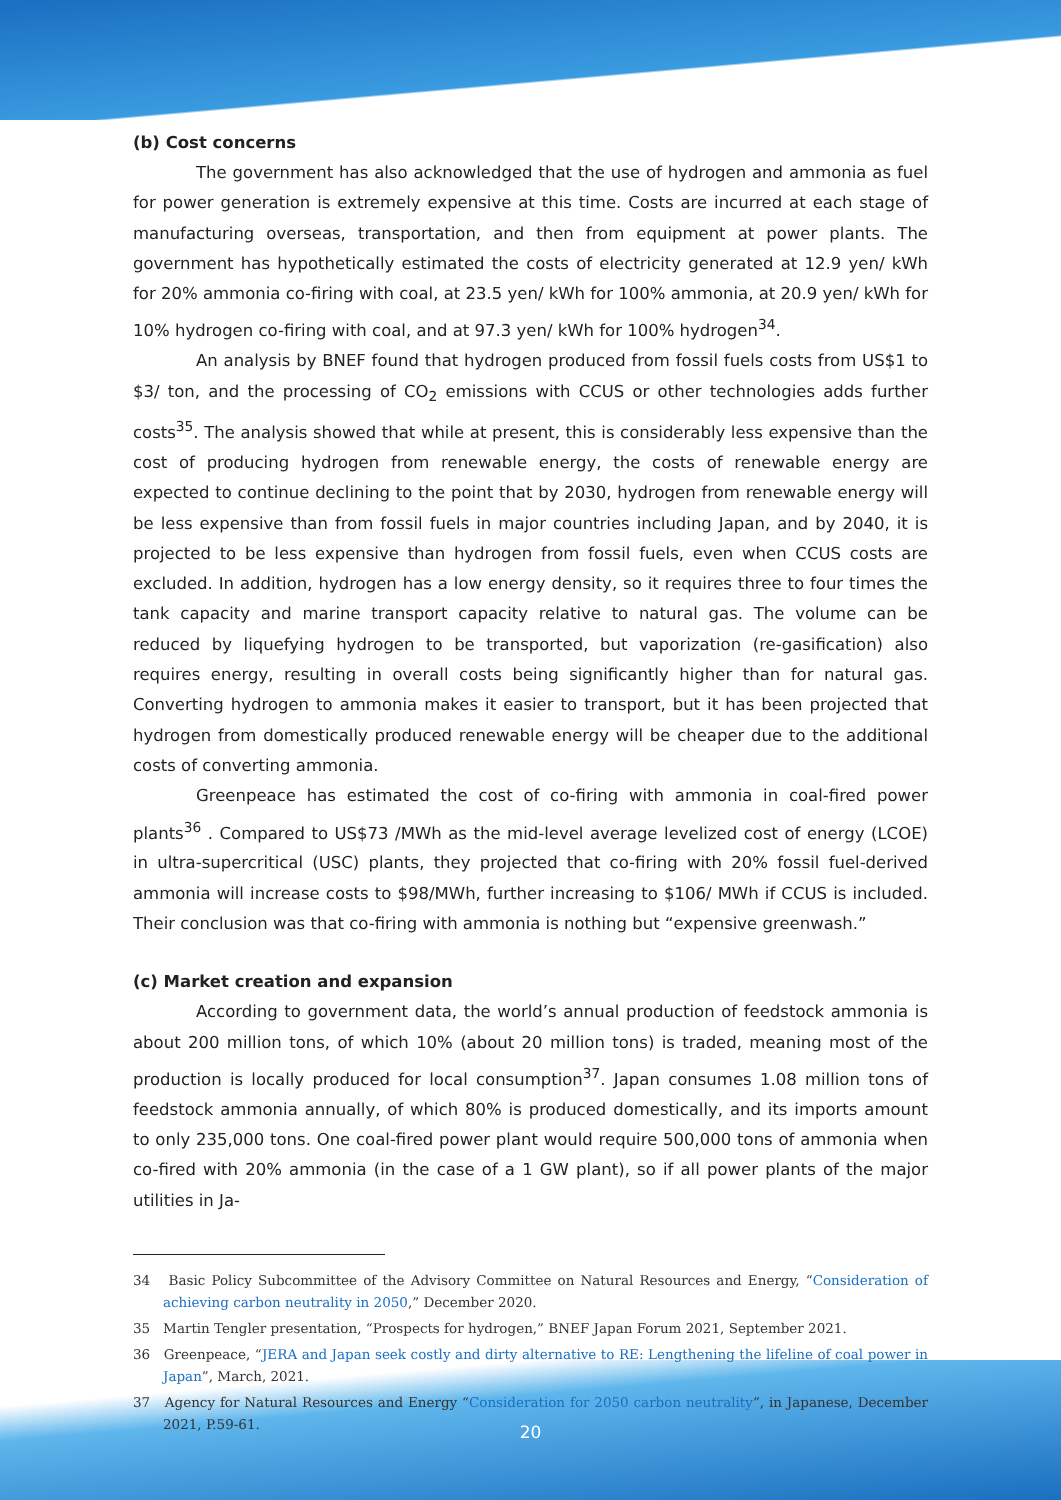(b) Cost concerns
The government has also acknowledged that the use of hydrogen and ammonia as fuel for power generation is extremely expensive at this time. Costs are incurred at each stage of manufacturing overseas, transportation, and then from equipment at power plants. The government has hypothetically estimated the costs of electricity generated at 12.9 yen/ kWh for 20% ammonia co-firing with coal, at 23.5 yen/ kWh for 100% ammonia, at 20.9 yen/ kWh for 10% hydrogen co-firing with coal, and at 97.3 yen/ kWh for 100% hydrogen<sup>34</sup>.
An analysis by BNEF found that hydrogen produced from fossil fuels costs from US$1 to $3/ ton, and the processing of CO<sub>2</sub> emissions with CCUS or other technologies adds further costs<sup>35</sup>. The analysis showed that while at present, this is considerably less expensive than the cost of producing hydrogen from renewable energy, the costs of renewable energy are expected to continue declining to the point that by 2030, hydrogen from renewable energy will be less expensive than from fossil fuels in major countries including Japan, and by 2040, it is projected to be less expensive than hydrogen from fossil fuels, even when CCUS costs are excluded. In addition, hydrogen has a low energy density, so it requires three to four times the tank capacity and marine transport capacity relative to natural gas. The volume can be reduced by liquefying hydrogen to be transported, but vaporization (re-gasification) also requires energy, resulting in overall costs being significantly higher than for natural gas. Converting hydrogen to ammonia makes it easier to transport, but it has been projected that hydrogen from domestically produced renewable energy will be cheaper due to the additional costs of converting ammonia.
Greenpeace has estimated the cost of co-firing with ammonia in coal-fired power plants<sup>36</sup> . Compared to US$73 /MWh as the mid-level average levelized cost of energy (LCOE) in ultra-supercritical (USC) plants, they projected that co-firing with 20% fossil fuel-derived ammonia will increase costs to $98/MWh, further increasing to $106/ MWh if CCUS is included. Their conclusion was that co-firing with ammonia is nothing but “expensive greenwash.”
(c) Market creation and expansion
According to government data, the world’s annual production of feedstock ammonia is about 200 million tons, of which 10% (about 20 million tons) is traded, meaning most of the production is locally produced for local consumption<sup>37</sup>. Japan consumes 1.08 million tons of feedstock ammonia annually, of which 80% is produced domestically, and its imports amount to only 235,000 tons. One coal-fired power plant would require 500,000 tons of ammonia when co-fired with 20% ammonia (in the case of a 1 GW plant), so if all power plants of the major utilities in Ja-
34 Basic Policy Subcommittee of the Advisory Committee on Natural Resources and Energy, “Consideration of achieving carbon neutrality in 2050,” December 2020.
35 Martin Tengler presentation, “Prospects for hydrogen,” BNEF Japan Forum 2021, September 2021.
36 Greenpeace, “JERA and Japan seek costly and dirty alternative to RE: Lengthening the lifeline of coal power in Japan”, March, 2021.
37 Agency for Natural Resources and Energy “Consideration for 2050 carbon neutrality”, in Japanese, December 2021, P.59-61.
20